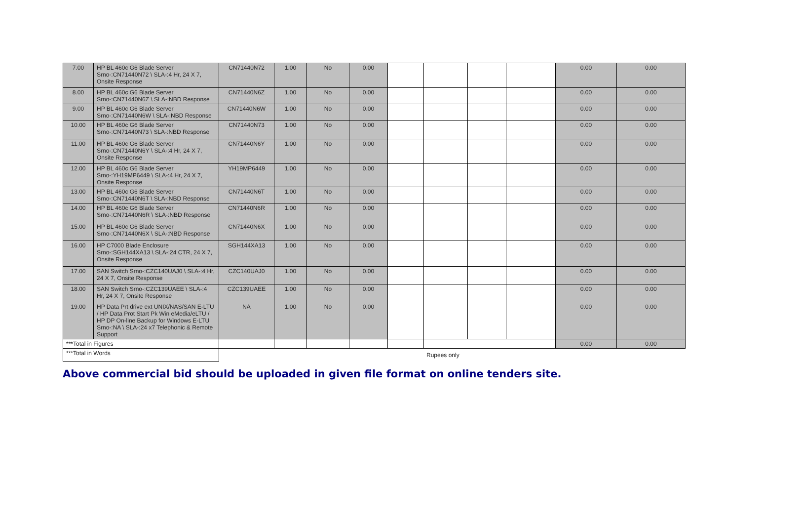| 7.00 | HP BL 460c G6 Blade Server Srno-:CN71440N72 \ SLA-:4 Hr, 24 X 7, Onsite Response | CN71440N72 | 1.00 | No | 0.00 | | | | | 0.00 | 0.00 |
| 8.00 | HP BL 460c G6 Blade Server Srno-:CN71440N6Z \ SLA-:NBD Response | CN71440N6Z | 1.00 | No | 0.00 | | | | | 0.00 | 0.00 |
| 9.00 | HP BL 460c G6 Blade Server Srno-:CN71440N6W \ SLA-:NBD Response | CN71440N6W | 1.00 | No | 0.00 | | | | | 0.00 | 0.00 |
| 10.00 | HP BL 460c G6 Blade Server Srno-:CN71440N73 \ SLA-:NBD Response | CN71440N73 | 1.00 | No | 0.00 | | | | | 0.00 | 0.00 |
| 11.00 | HP BL 460c G6 Blade Server Srno-:CN71440N6Y \ SLA-:4 Hr, 24 X 7, Onsite Response | CN71440N6Y | 1.00 | No | 0.00 | | | | | 0.00 | 0.00 |
| 12.00 | HP BL 460c G6 Blade Server Srno-:YH19MP6449 \ SLA-:4 Hr, 24 X 7, Onsite Response | YH19MP6449 | 1.00 | No | 0.00 | | | | | 0.00 | 0.00 |
| 13.00 | HP BL 460c G6 Blade Server Srno-:CN71440N6T \ SLA-:NBD Response | CN71440N6T | 1.00 | No | 0.00 | | | | | 0.00 | 0.00 |
| 14.00 | HP BL 460c G6 Blade Server Srno-:CN71440N6R \ SLA-:NBD Response | CN71440N6R | 1.00 | No | 0.00 | | | | | 0.00 | 0.00 |
| 15.00 | HP BL 460c G6 Blade Server Srno-:CN71440N6X \ SLA-:NBD Response | CN71440N6X | 1.00 | No | 0.00 | | | | | 0.00 | 0.00 |
| 16.00 | HP C7000 Blade Enclosure Srno-:SGH144XA13 \ SLA-:24 CTR, 24 X 7, Onsite Response | SGH144XA13 | 1.00 | No | 0.00 | | | | | 0.00 | 0.00 |
| 17.00 | SAN Switch Srno-:CZC140UAJ0 \ SLA-:4 Hr, 24 X 7, Onsite Response | CZC140UAJ0 | 1.00 | No | 0.00 | | | | | 0.00 | 0.00 |
| 18.00 | SAN Switch Srno-:CZC139UAEE \ SLA-:4 Hr, 24 X 7, Onsite Response | CZC139UAEE | 1.00 | No | 0.00 | | | | | 0.00 | 0.00 |
| 19.00 | HP Data Prt drive ext UNIX/NAS/SAN E-LTU / HP Data Prot Start Pk Win eMedia/eLTU / HP DP On-line Backup for Windows E-LTU Srno-:NA \ SLA-:24 x7 Telephonic & Remote Support | NA | 1.00 | No | 0.00 | | | | | 0.00 | 0.00 |
| ***Total in Figures | | | | | | | | | | 0.00 | 0.00 |
| ***Total in Words | | Rupees only | | | | | | | | | |
Above commercial bid should be uploaded in given file format on online tenders site.